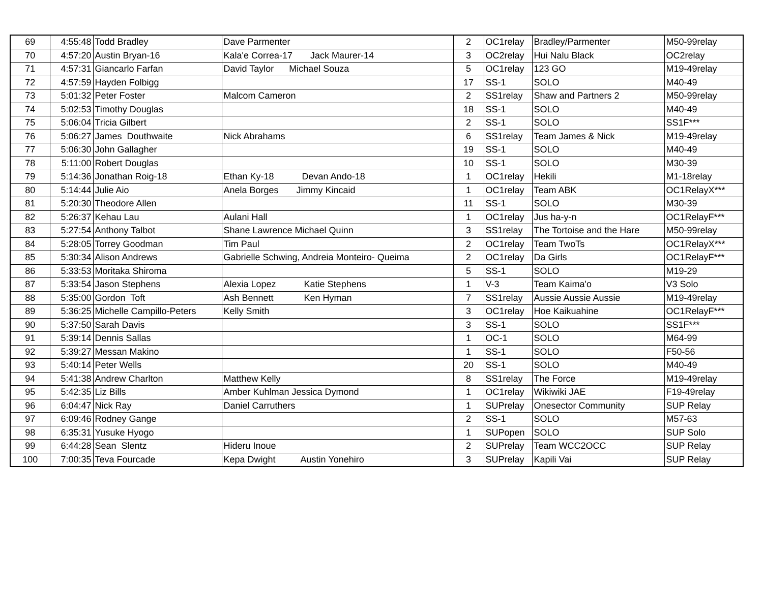| 69 | 4:55:48 | Todd Bradley | Dave Parmenter | 2 | OC1relay | Bradley/Parmenter | M50-99relay |
| 70 | 4:57:20 | Austin Bryan-16 | Kala'e Correa-17 Jack Maurer-14 | 3 | OC2relay | Hui Nalu Black | OC2relay |
| 71 | 4:57:31 | Giancarlo Farfan | David Taylor Michael Souza | 5 | OC1relay | 123 GO | M19-49relay |
| 72 | 4:57:59 | Hayden Folbigg | | 17 | SS-1 | SOLO | M40-49 |
| 73 | 5:01:32 | Peter Foster | Malcom Cameron | 2 | SS1relay | Shaw and Partners 2 | M50-99relay |
| 74 | 5:02:53 | Timothy Douglas | | 18 | SS-1 | SOLO | M40-49 |
| 75 | 5:06:04 | Tricia Gilbert | | 2 | SS-1 | SOLO | SS1F*** |
| 76 | 5:06:27 | James Douthwaite | Nick Abrahams | 6 | SS1relay | Team James & Nick | M19-49relay |
| 77 | 5:06:30 | John Gallagher | | 19 | SS-1 | SOLO | M40-49 |
| 78 | 5:11:00 | Robert Douglas | | 10 | SS-1 | SOLO | M30-39 |
| 79 | 5:14:36 | Jonathan Roig-18 | Ethan Ky-18 Devan Ando-18 | 1 | OC1relay | Hekili | M1-18relay |
| 80 | 5:14:44 | Julie Aio | Anela Borges Jimmy Kincaid | 1 | OC1relay | Team ABK | OC1RelayX*** |
| 81 | 5:20:30 | Theodore Allen | | 11 | SS-1 | SOLO | M30-39 |
| 82 | 5:26:37 | Kehau Lau | Aulani Hall | 1 | OC1relay | Jus ha-y-n | OC1RelayF*** |
| 83 | 5:27:54 | Anthony Talbot | Shane Lawrence Michael Quinn | 3 | SS1relay | The Tortoise and the Hare | M50-99relay |
| 84 | 5:28:05 | Torrey Goodman | Tim Paul | 2 | OC1relay | Team TwoTs | OC1RelayX*** |
| 85 | 5:30:34 | Alison Andrews | Gabrielle Schwing, Andreia Monteiro- Queima | 2 | OC1relay | Da Girls | OC1RelayF*** |
| 86 | 5:33:53 | Moritaka Shiroma | | 5 | SS-1 | SOLO | M19-29 |
| 87 | 5:33:54 | Jason Stephens | Alexia Lopez Katie Stephens | 1 | V-3 | Team Kaima'o | V3 Solo |
| 88 | 5:35:00 | Gordon Toft | Ash Bennett Ken Hyman | 7 | SS1relay | Aussie Aussie Aussie | M19-49relay |
| 89 | 5:36:25 | Michelle Campillo-Peters | Kelly Smith | 3 | OC1relay | Hoe Kaikuahine | OC1RelayF*** |
| 90 | 5:37:50 | Sarah Davis | | 3 | SS-1 | SOLO | SS1F*** |
| 91 | 5:39:14 | Dennis Sallas | | 1 | OC-1 | SOLO | M64-99 |
| 92 | 5:39:27 | Messan Makino | | 1 | SS-1 | SOLO | F50-56 |
| 93 | 5:40:14 | Peter Wells | | 20 | SS-1 | SOLO | M40-49 |
| 94 | 5:41:38 | Andrew Charlton | Matthew Kelly | 8 | SS1relay | The Force | M19-49relay |
| 95 | 5:42:35 | Liz Bills | Amber Kuhlman Jessica Dymond | 1 | OC1relay | Wikiwiki JAE | F19-49relay |
| 96 | 6:04:47 | Nick Ray | Daniel Carruthers | 1 | SUPrelay | Onesector Community | SUP Relay |
| 97 | 6:09:46 | Rodney Gange | | 2 | SS-1 | SOLO | M57-63 |
| 98 | 6:35:31 | Yusuke Hyogo | | 1 | SUPopen | SOLO | SUP Solo |
| 99 | 6:44:28 | Sean Slentz | Hideru Inoue | 2 | SUPrelay | Team WCC2OCC | SUP Relay |
| 100 | 7:00:35 | Teva Fourcade | Kepa Dwight Austin Yonehiro | 3 | SUPrelay | Kapili Vai | SUP Relay |